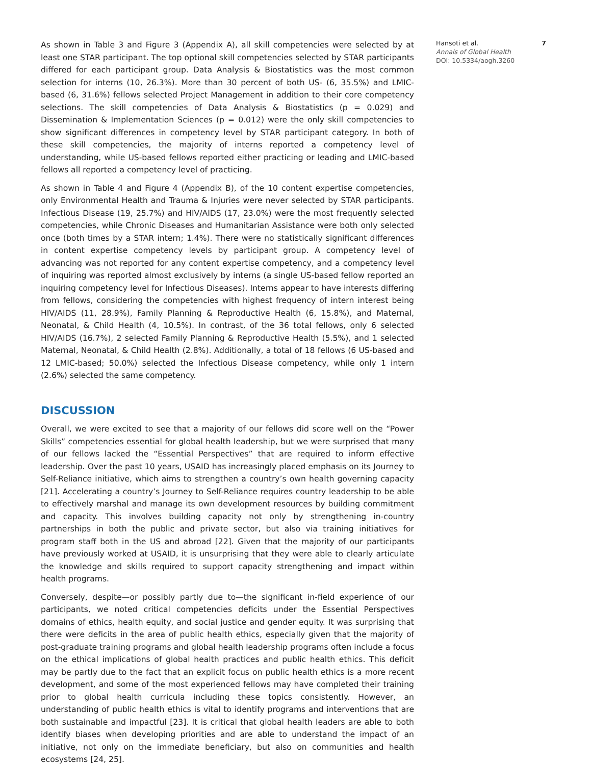As shown in Table 3 and Figure 3 (Appendix A), all skill competencies were selected by at least one STAR participant. The top optional skill competencies selected by STAR participants differed for each participant group. Data Analysis & Biostatistics was the most common selection for interns (10, 26.3%). More than 30 percent of both US- (6, 35.5%) and LMIC-based (6, 31.6%) fellows selected Project Management in addition to their core competency selections. The skill competencies of Data Analysis & Biostatistics (p = 0.029) and Dissemination & Implementation Sciences (p = 0.012) were the only skill competencies to show significant differences in competency level by STAR participant category. In both of these skill competencies, the majority of interns reported a competency level of understanding, while US-based fellows reported either practicing or leading and LMIC-based fellows all reported a competency level of practicing.
As shown in Table 4 and Figure 4 (Appendix B), of the 10 content expertise competencies, only Environmental Health and Trauma & Injuries were never selected by STAR participants. Infectious Disease (19, 25.7%) and HIV/AIDS (17, 23.0%) were the most frequently selected competencies, while Chronic Diseases and Humanitarian Assistance were both only selected once (both times by a STAR intern; 1.4%). There were no statistically significant differences in content expertise competency levels by participant group. A competency level of advancing was not reported for any content expertise competency, and a competency level of inquiring was reported almost exclusively by interns (a single US-based fellow reported an inquiring competency level for Infectious Diseases). Interns appear to have interests differing from fellows, considering the competencies with highest frequency of intern interest being HIV/AIDS (11, 28.9%), Family Planning & Reproductive Health (6, 15.8%), and Maternal, Neonatal, & Child Health (4, 10.5%). In contrast, of the 36 total fellows, only 6 selected HIV/AIDS (16.7%), 2 selected Family Planning & Reproductive Health (5.5%), and 1 selected Maternal, Neonatal, & Child Health (2.8%). Additionally, a total of 18 fellows (6 US-based and 12 LMIC-based; 50.0%) selected the Infectious Disease competency, while only 1 intern (2.6%) selected the same competency.
DISCUSSION
Overall, we were excited to see that a majority of our fellows did score well on the “Power Skills” competencies essential for global health leadership, but we were surprised that many of our fellows lacked the “Essential Perspectives” that are required to inform effective leadership. Over the past 10 years, USAID has increasingly placed emphasis on its Journey to Self-Reliance initiative, which aims to strengthen a country’s own health governing capacity [21]. Accelerating a country’s Journey to Self-Reliance requires country leadership to be able to effectively marshal and manage its own development resources by building commitment and capacity. This involves building capacity not only by strengthening in-country partnerships in both the public and private sector, but also via training initiatives for program staff both in the US and abroad [22]. Given that the majority of our participants have previously worked at USAID, it is unsurprising that they were able to clearly articulate the knowledge and skills required to support capacity strengthening and impact within health programs.
Conversely, despite—or possibly partly due to—the significant in-field experience of our participants, we noted critical competencies deficits under the Essential Perspectives domains of ethics, health equity, and social justice and gender equity. It was surprising that there were deficits in the area of public health ethics, especially given that the majority of post-graduate training programs and global health leadership programs often include a focus on the ethical implications of global health practices and public health ethics. This deficit may be partly due to the fact that an explicit focus on public health ethics is a more recent development, and some of the most experienced fellows may have completed their training prior to global health curricula including these topics consistently. However, an understanding of public health ethics is vital to identify programs and interventions that are both sustainable and impactful [23]. It is critical that global health leaders are able to both identify biases when developing priorities and are able to understand the impact of an initiative, not only on the immediate beneficiary, but also on communities and health ecosystems [24, 25].
Hansoti et al. 7
Annals of Global Health
DOI: 10.5334/aogh.3260